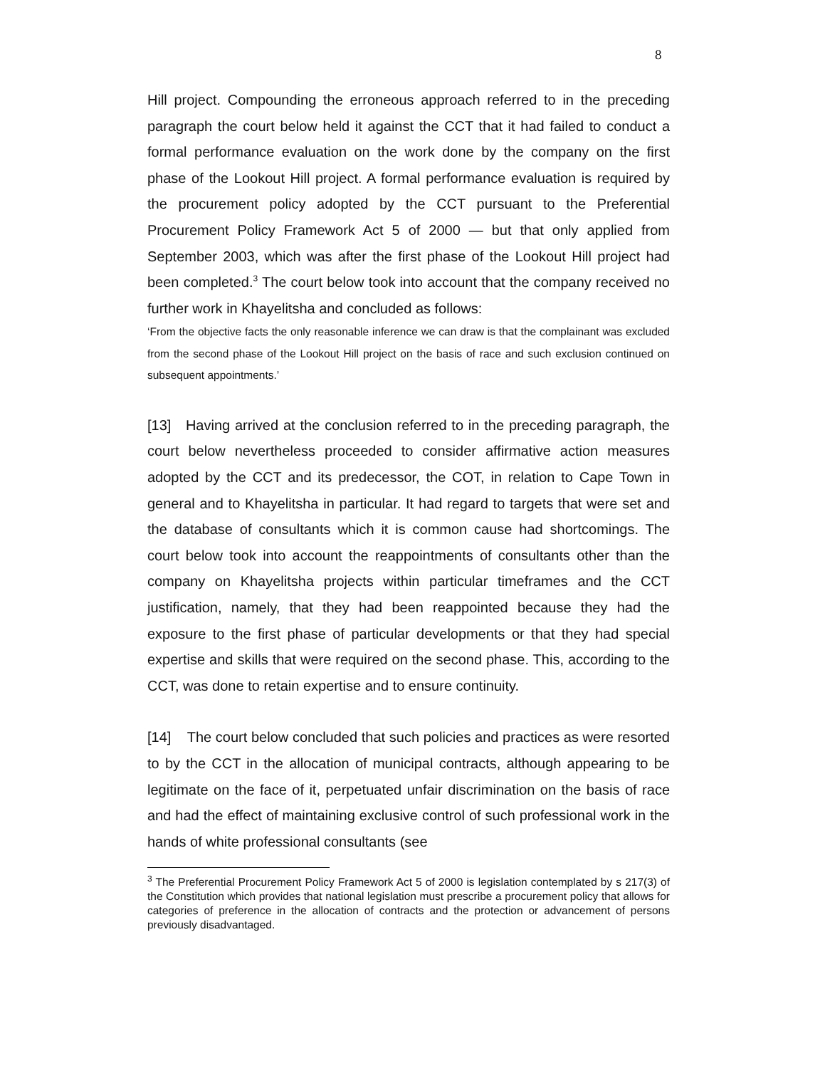8
Hill project. Compounding the erroneous approach referred to in the preceding paragraph the court below held it against the CCT that it had failed to conduct a formal performance evaluation on the work done by the company on the first phase of the Lookout Hill project. A formal performance evaluation is required by the procurement policy adopted by the CCT pursuant to the Preferential Procurement Policy Framework Act 5 of 2000 — but that only applied from September 2003, which was after the first phase of the Lookout Hill project had been completed.<sup>3</sup> The court below took into account that the company received no further work in Khayelitsha and concluded as follows:
‘From the objective facts the only reasonable inference we can draw is that the complainant was excluded from the second phase of the Lookout Hill project on the basis of race and such exclusion continued on subsequent appointments.’
[13] Having arrived at the conclusion referred to in the preceding paragraph, the court below nevertheless proceeded to consider affirmative action measures adopted by the CCT and its predecessor, the COT, in relation to Cape Town in general and to Khayelitsha in particular. It had regard to targets that were set and the database of consultants which it is common cause had shortcomings. The court below took into account the reappointments of consultants other than the company on Khayelitsha projects within particular timeframes and the CCT justification, namely, that they had been reappointed because they had the exposure to the first phase of particular developments or that they had special expertise and skills that were required on the second phase. This, according to the CCT, was done to retain expertise and to ensure continuity.
[14] The court below concluded that such policies and practices as were resorted to by the CCT in the allocation of municipal contracts, although appearing to be legitimate on the face of it, perpetuated unfair discrimination on the basis of race and had the effect of maintaining exclusive control of such professional work in the hands of white professional consultants (see
<sup>3</sup> The Preferential Procurement Policy Framework Act 5 of 2000 is legislation contemplated by s 217(3) of the Constitution which provides that national legislation must prescribe a procurement policy that allows for categories of preference in the allocation of contracts and the protection or advancement of persons previously disadvantaged.